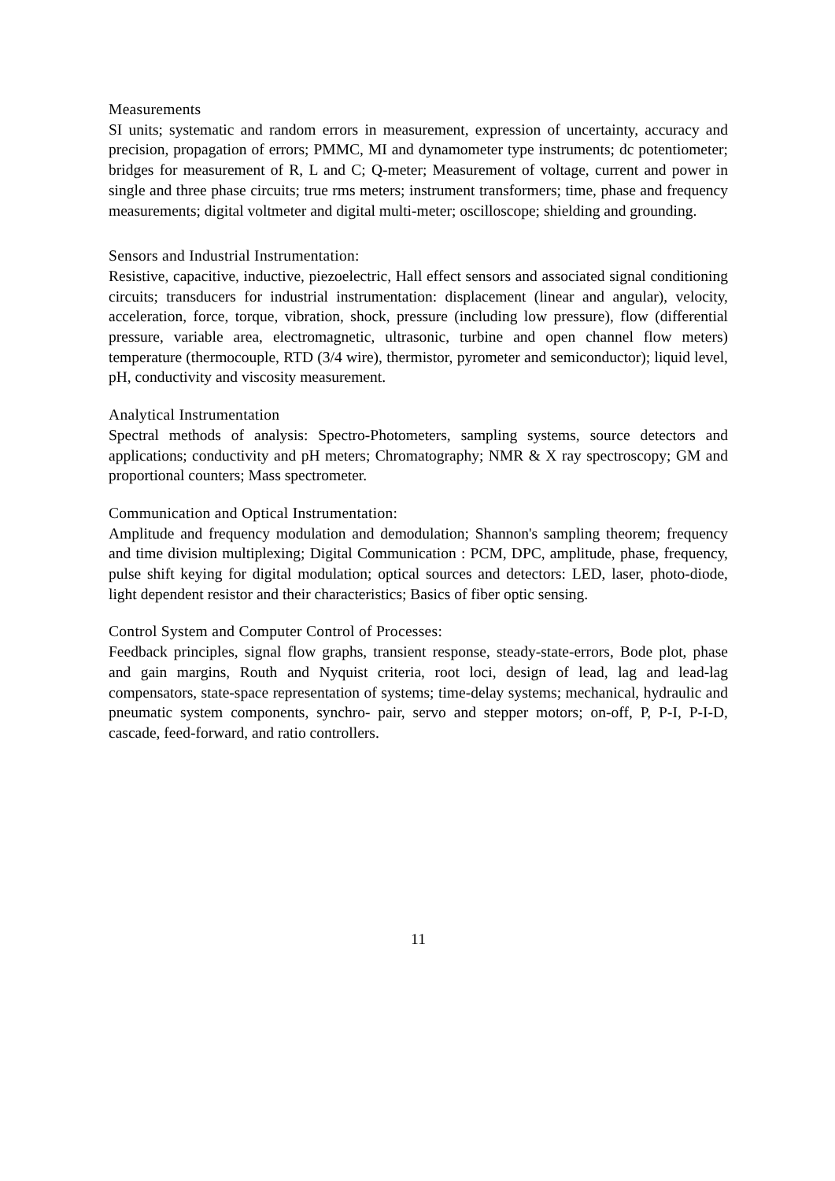Measurements
SI units; systematic and random errors in measurement, expression of uncertainty, accuracy and precision, propagation of errors; PMMC, MI and dynamometer type instruments; dc potentiometer; bridges for measurement of R, L and C; Q-meter; Measurement of voltage, current and power in single and three phase circuits; true rms meters; instrument transformers; time, phase and frequency measurements; digital voltmeter and digital multi-meter; oscilloscope; shielding and grounding.
Sensors and Industrial Instrumentation:
Resistive, capacitive, inductive, piezoelectric, Hall effect sensors and associated signal conditioning circuits; transducers for industrial instrumentation: displacement (linear and angular), velocity, acceleration, force, torque, vibration, shock, pressure (including low pressure), flow (differential pressure, variable area, electromagnetic, ultrasonic, turbine and open channel flow meters) temperature (thermocouple, RTD (3/4 wire), thermistor, pyrometer and semiconductor); liquid level, pH, conductivity and viscosity measurement.
Analytical Instrumentation
Spectral methods of analysis: Spectro-Photometers, sampling systems, source detectors and applications; conductivity and pH meters; Chromatography; NMR & X ray spectroscopy; GM and proportional counters; Mass spectrometer.
Communication and Optical Instrumentation:
Amplitude and frequency modulation and demodulation; Shannon's sampling theorem; frequency and time division multiplexing; Digital Communication : PCM, DPC, amplitude, phase, frequency, pulse shift keying for digital modulation; optical sources and detectors: LED, laser, photo-diode, light dependent resistor and their characteristics; Basics of fiber optic sensing.
Control System and Computer Control of Processes:
Feedback principles, signal flow graphs, transient response, steady-state-errors, Bode plot, phase and gain margins, Routh and Nyquist criteria, root loci, design of lead, lag and lead-lag compensators, state-space representation of systems; time-delay systems; mechanical, hydraulic and pneumatic system components, synchro- pair, servo and stepper motors; on-off, P, P-I, P-I-D, cascade, feed-forward, and ratio controllers.
11